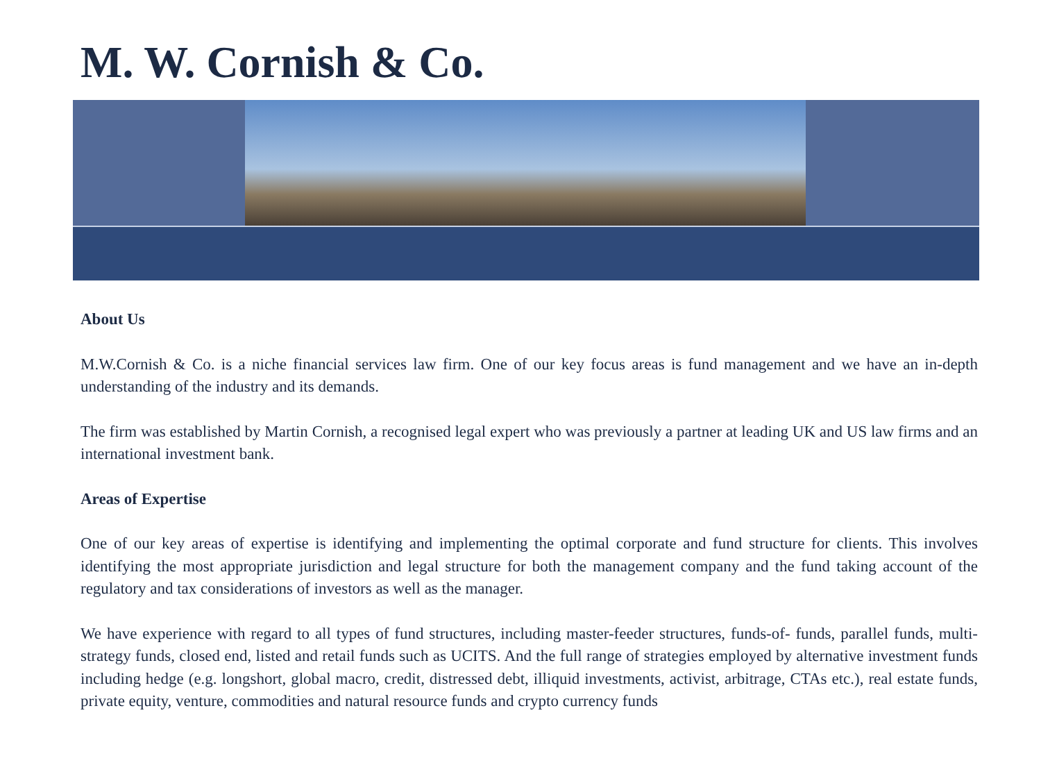M. W. Cornish & Co.
About Us
M.W.Cornish & Co. is a niche financial services law firm. One of our key focus areas is fund management and we have an in-depth understanding of the industry and its demands.
The firm was established by Martin Cornish, a recognised legal expert who was previously a partner at leading UK and US law firms and an international investment bank.
Areas of Expertise
One of our key areas of expertise is identifying and implementing the optimal corporate and fund structure for clients. This involves identifying the most appropriate jurisdiction and legal structure for both the management company and the fund taking account of the regulatory and tax considerations of investors as well as the manager.
We have experience with regard to all types of fund structures, including master-feeder structures, funds-of- funds, parallel funds, multi-strategy funds, closed end, listed and retail funds such as UCITS. And the full range of strategies employed by alternative investment funds including hedge (e.g. longshort, global macro, credit, distressed debt, illiquid investments, activist, arbitrage, CTAs etc.), real estate funds, private equity, venture, commodities and natural resource funds and crypto currency funds